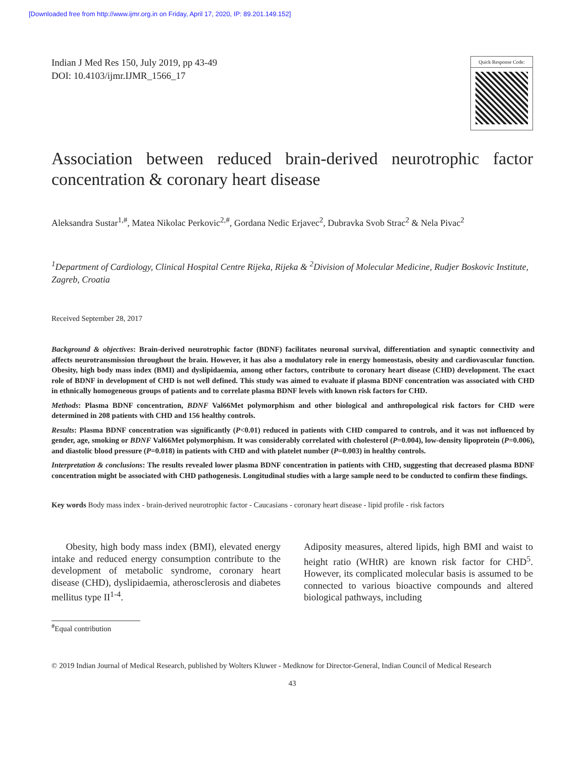[Downloaded free from http://www.ijmr.org.in on Friday, April 17, 2020, IP: 89.201.149.152]
Indian J Med Res 150, July 2019, pp 43-49
DOI: 10.4103/ijmr.IJMR_1566_17
Quick Response Code:
Association between reduced brain-derived neurotrophic factor concentration & coronary heart disease
Aleksandra Sustar<sup>1,#</sup>, Matea Nikolac Perkovic<sup>2,#</sup>, Gordana Nedic Erjavec<sup>2</sup>, Dubravka Svob Strac<sup>2</sup> & Nela Pivac<sup>2</sup>
<sup>1</sup> Department of Cardiology, Clinical Hospital Centre Rijeka, Rijeka & <sup>2</sup>Division of Molecular Medicine, Rudjer Boskovic Institute, Zagreb, Croatia
Received September 28, 2017
Background & objectives: Brain-derived neurotrophic factor (BDNF) facilitates neuronal survival, differentiation and synaptic connectivity and affects neurotransmission throughout the brain. However, it has also a modulatory role in energy homeostasis, obesity and cardiovascular function. Obesity, high body mass index (BMI) and dyslipidaemia, among other factors, contribute to coronary heart disease (CHD) development. The exact role of BDNF in development of CHD is not well defined. This study was aimed to evaluate if plasma BDNF concentration was associated with CHD in ethnically homogeneous groups of patients and to correlate plasma BDNF levels with known risk factors for CHD.
Methods: Plasma BDNF concentration, BDNF Val66Met polymorphism and other biological and anthropological risk factors for CHD were determined in 208 patients with CHD and 156 healthy controls.
Results: Plasma BDNF concentration was significantly (P<0.01) reduced in patients with CHD compared to controls, and it was not influenced by gender, age, smoking or BDNF Val66Met polymorphism. It was considerably correlated with cholesterol (P=0.004), low-density lipoprotein (P=0.006), and diastolic blood pressure (P=0.018) in patients with CHD and with platelet number (P=0.003) in healthy controls.
Interpretation & conclusions: The results revealed lower plasma BDNF concentration in patients with CHD, suggesting that decreased plasma BDNF concentration might be associated with CHD pathogenesis. Longitudinal studies with a large sample need to be conducted to confirm these findings.
Key words Body mass index - brain-derived neurotrophic factor - Caucasians - coronary heart disease - lipid profile - risk factors
  Obesity, high body mass index (BMI), elevated energy intake and reduced energy consumption contribute to the development of metabolic syndrome, coronary heart disease (CHD), dyslipidaemia, atherosclerosis and diabetes mellitus type II<sup>1-4</sup>.
Adiposity measures, altered lipids, high BMI and waist to height ratio (WHtR) are known risk factor for CHD<sup>5</sup>. However, its complicated molecular basis is assumed to be connected to various bioactive compounds and altered biological pathways, including
<sup>#</sup> Equal contribution
© 2019 Indian Journal of Medical Research, published by Wolters Kluwer - Medknow for Director-General, Indian Council of Medical Research
43